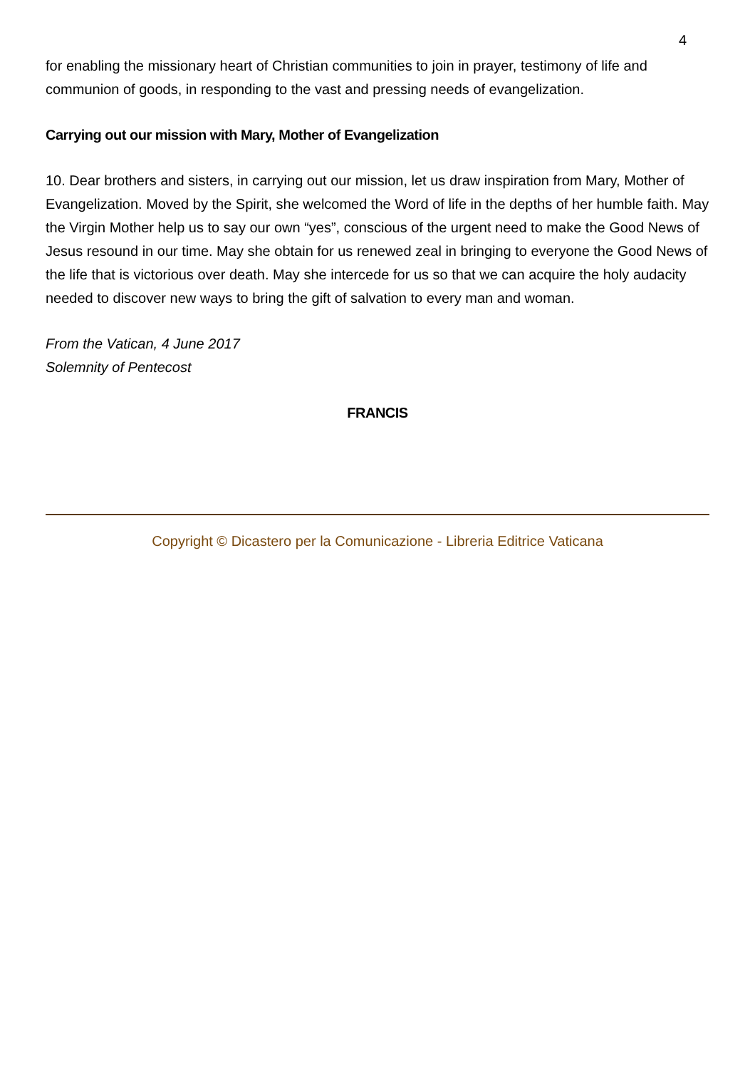4
for enabling the missionary heart of Christian communities to join in prayer, testimony of life and communion of goods, in responding to the vast and pressing needs of evangelization.
Carrying out our mission with Mary, Mother of Evangelization
10. Dear brothers and sisters, in carrying out our mission, let us draw inspiration from Mary, Mother of Evangelization. Moved by the Spirit, she welcomed the Word of life in the depths of her humble faith. May the Virgin Mother help us to say our own “yes”, conscious of the urgent need to make the Good News of Jesus resound in our time. May she obtain for us renewed zeal in bringing to everyone the Good News of the life that is victorious over death. May she intercede for us so that we can acquire the holy audacity needed to discover new ways to bring the gift of salvation to every man and woman.
From the Vatican, 4 June 2017
Solemnity of Pentecost
FRANCIS
Copyright © Dicastero per la Comunicazione - Libreria Editrice Vaticana